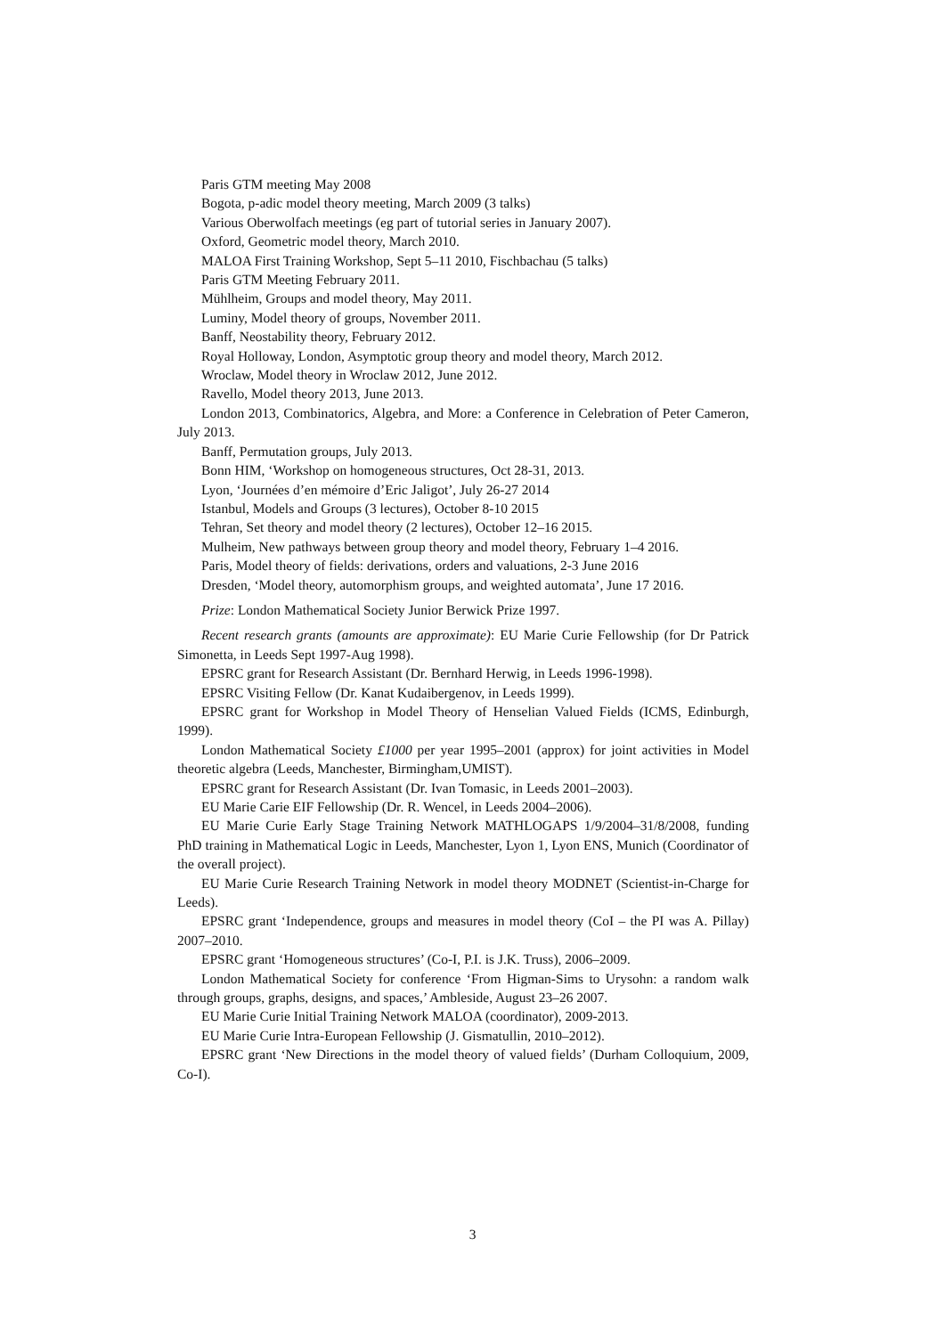Paris GTM meeting May 2008
Bogota, p-adic model theory meeting, March 2009 (3 talks)
Various Oberwolfach meetings (eg part of tutorial series in January 2007).
Oxford, Geometric model theory, March 2010.
MALOA First Training Workshop, Sept 5–11 2010, Fischbachau (5 talks)
Paris GTM Meeting February 2011.
Mühlheim, Groups and model theory, May 2011.
Luminy, Model theory of groups, November 2011.
Banff, Neostability theory, February 2012.
Royal Holloway, London, Asymptotic group theory and model theory, March 2012.
Wroclaw, Model theory in Wroclaw 2012, June 2012.
Ravello, Model theory 2013, June 2013.
London 2013, Combinatorics, Algebra, and More: a Conference in Celebration of Peter Cameron, July 2013.
Banff, Permutation groups, July 2013.
Bonn HIM, ‘Workshop on homogeneous structures, Oct 28-31, 2013.
Lyon, ‘Journées d’en mémoire d’Eric Jaligot’, July 26-27 2014
Istanbul, Models and Groups (3 lectures), October 8-10 2015
Tehran, Set theory and model theory (2 lectures), October 12–16 2015.
Mulheim, New pathways between group theory and model theory, February 1–4 2016.
Paris, Model theory of fields: derivations, orders and valuations, 2-3 June 2016
Dresden, ‘Model theory, automorphism groups, and weighted automata’, June 17 2016.
Prize: London Mathematical Society Junior Berwick Prize 1997.
Recent research grants (amounts are approximate): EU Marie Curie Fellowship (for Dr Patrick Simonetta, in Leeds Sept 1997-Aug 1998).
EPSRC grant for Research Assistant (Dr. Bernhard Herwig, in Leeds 1996-1998).
EPSRC Visiting Fellow (Dr. Kanat Kudaibergenov, in Leeds 1999).
EPSRC grant for Workshop in Model Theory of Henselian Valued Fields (ICMS, Edinburgh, 1999).
London Mathematical Society £1000 per year 1995–2001 (approx) for joint activities in Model theoretic algebra (Leeds, Manchester, Birmingham,UMIST).
EPSRC grant for Research Assistant (Dr. Ivan Tomasic, in Leeds 2001–2003).
EU Marie Carie EIF Fellowship (Dr. R. Wencel, in Leeds 2004–2006).
EU Marie Curie Early Stage Training Network MATHLOGAPS 1/9/2004–31/8/2008, funding PhD training in Mathematical Logic in Leeds, Manchester, Lyon 1, Lyon ENS, Munich (Coordinator of the overall project).
EU Marie Curie Research Training Network in model theory MODNET (Scientist-in-Charge for Leeds).
EPSRC grant ‘Independence, groups and measures in model theory (CoI – the PI was A. Pillay) 2007–2010.
EPSRC grant ‘Homogeneous structures’ (Co-I, P.I. is J.K. Truss), 2006–2009.
London Mathematical Society for conference ‘From Higman-Sims to Urysohn: a random walk through groups, graphs, designs, and spaces,’ Ambleside, August 23–26 2007.
EU Marie Curie Initial Training Network MALOA (coordinator), 2009-2013.
EU Marie Curie Intra-European Fellowship (J. Gismatullin, 2010–2012).
EPSRC grant ‘New Directions in the model theory of valued fields’ (Durham Colloquium, 2009, Co-I).
3